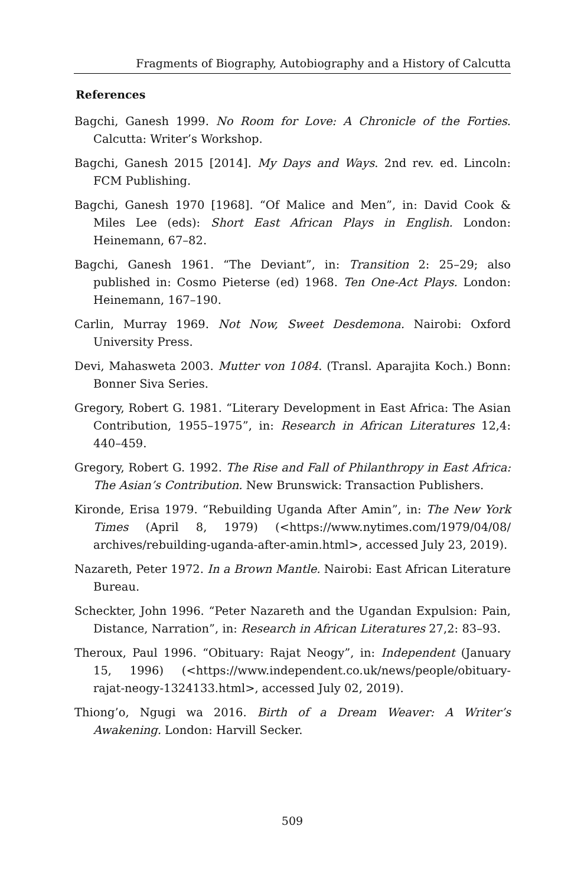Fragments of Biography, Autobiography and a History of Calcutta
References
Bagchi, Ganesh 1999. No Room for Love: A Chronicle of the Forties. Calcutta: Writer’s Workshop.
Bagchi, Ganesh 2015 [2014]. My Days and Ways. 2nd rev. ed. Lincoln: FCM Publishing.
Bagchi, Ganesh 1970 [1968]. “Of Malice and Men”, in: David Cook & Miles Lee (eds): Short East African Plays in English. London: Heinemann, 67–82.
Bagchi, Ganesh 1961. “The Deviant”, in: Transition 2: 25–29; also published in: Cosmo Pieterse (ed) 1968. Ten One-Act Plays. London: Heinemann, 167–190.
Carlin, Murray 1969. Not Now, Sweet Desdemona. Nairobi: Oxford University Press.
Devi, Mahasweta 2003. Mutter von 1084. (Transl. Aparajita Koch.) Bonn: Bonner Siva Series.
Gregory, Robert G. 1981. “Literary Development in East Africa: The Asian Contribution, 1955–1975”, in: Research in African Literatures 12,4: 440–459.
Gregory, Robert G. 1992. The Rise and Fall of Philanthropy in East Africa: The Asian’s Contribution. New Brunswick: Transaction Publishers.
Kironde, Erisa 1979. “Rebuilding Uganda After Amin”, in: The New York Times (April 8, 1979) (<https://www.nytimes.com/1979/04/08/ archives/rebuilding-uganda-after-amin.html>, accessed July 23, 2019).
Nazareth, Peter 1972. In a Brown Mantle. Nairobi: East African Literature Bureau.
Scheckter, John 1996. “Peter Nazareth and the Ugandan Expulsion: Pain, Distance, Narration”, in: Research in African Literatures 27,2: 83–93.
Theroux, Paul 1996. “Obituary: Rajat Neogy”, in: Independent (January 15, 1996) (<https://www.independent.co.uk/news/people/obituary-rajat-neogy-1324133.html>, accessed July 02, 2019).
Thiong’o, Ngugi wa 2016. Birth of a Dream Weaver: A Writer’s Awakening. London: Harvill Secker.
509